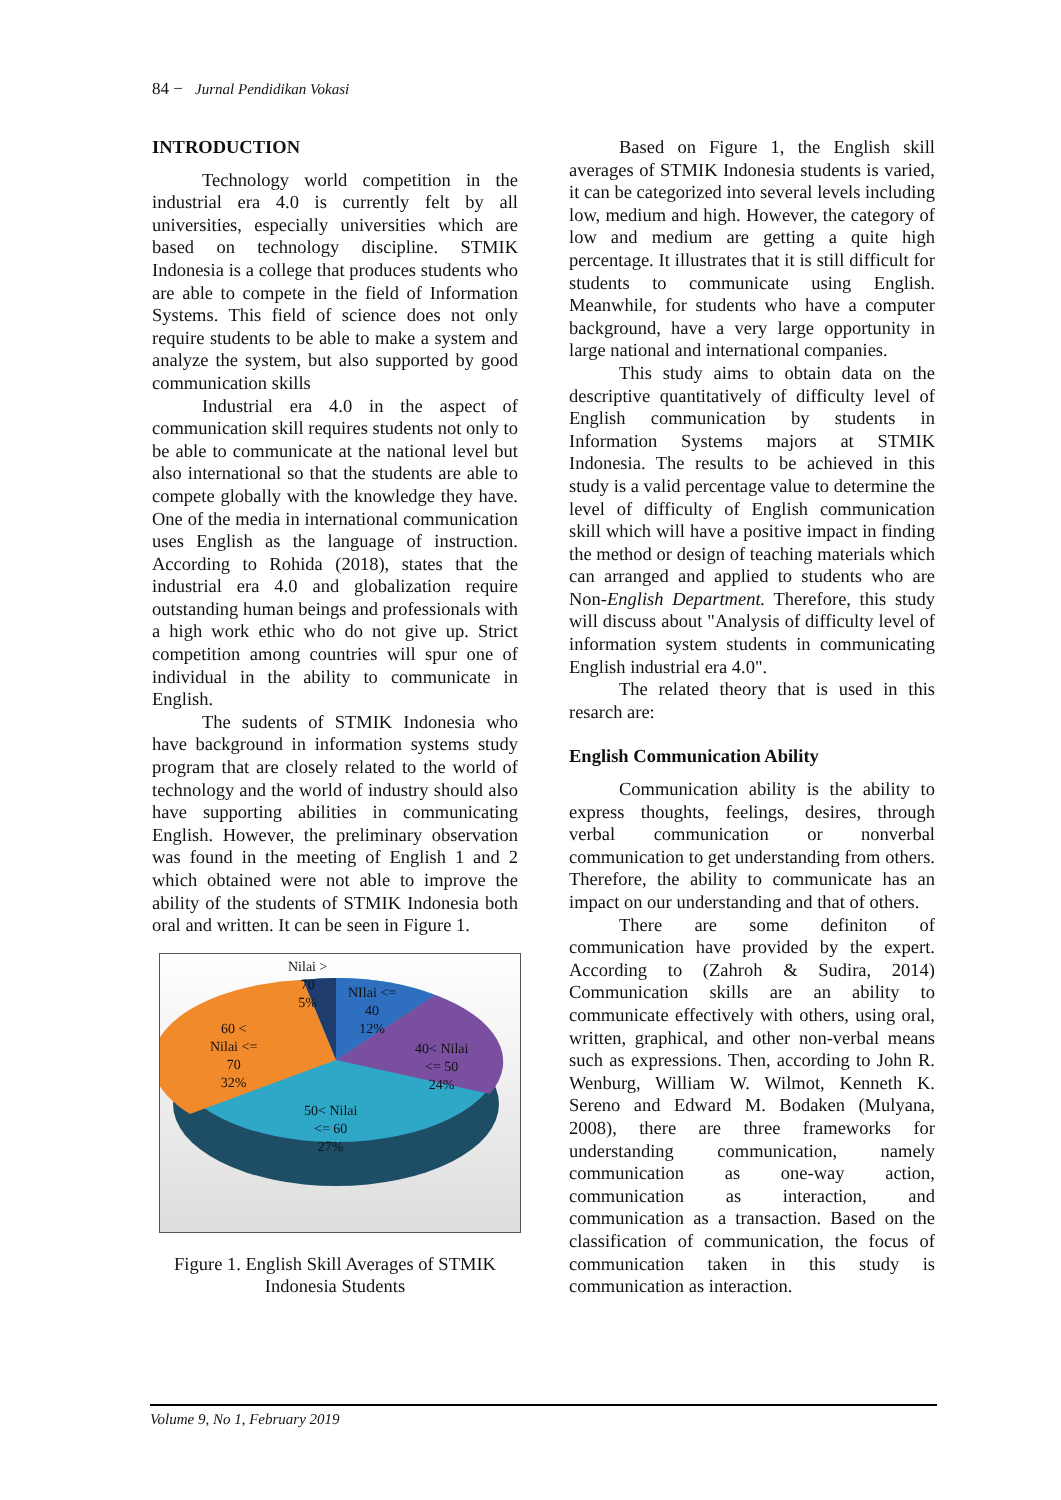84 − Jurnal Pendidikan Vokasi
INTRODUCTION
Technology world competition in the industrial era 4.0 is currently felt by all universities, especially universities which are based on technology discipline. STMIK Indonesia is a college that produces students who are able to compete in the field of Information Systems. This field of science does not only require students to be able to make a system and analyze the system, but also supported by good communication skills
Industrial era 4.0 in the aspect of communication skill requires students not only to be able to communicate at the national level but also international so that the students are able to compete globally with the knowledge they have. One of the media in international communication uses English as the language of instruction. According to Rohida (2018), states that the industrial era 4.0 and globalization require outstanding human beings and professionals with a high work ethic who do not give up. Strict competition among countries will spur one of individual in the ability to communicate in English.
The sudents of STMIK Indonesia who have background in information systems study program that are closely related to the world of technology and the world of industry should also have supporting abilities in communicating English. However, the preliminary observation was found in the meeting of English 1 and 2 which obtained were not able to improve the ability of the students of STMIK Indonesia both oral and written. It can be seen in Figure 1.
Nilai >
70
5%
NIlai <=
40
12%
40< Nilai
<= 50
24%
60 <
Nilai <=
70
32%
50< Nilai
<= 60
27%
Figure 1. English Skill Averages of STMIK
Indonesia Students
Based on Figure 1, the English skill averages of STMIK Indonesia students is varied, it can be categorized into several levels including low, medium and high. However, the category of low and medium are getting a quite high percentage. It illustrates that it is still difficult for students to communicate using English. Meanwhile, for students who have a computer background, have a very large opportunity in large national and international companies.
This study aims to obtain data on the descriptive quantitatively of difficulty level of English communication by students in Information Systems majors at STMIK Indonesia. The results to be achieved in this study is a valid percentage value to determine the level of difficulty of English communication skill which will have a positive impact in finding the method or design of teaching materials which can arranged and applied to students who are Non-English Department. Therefore, this study will discuss about "Analysis of difficulty level of information system students in communicating English industrial era 4.0".
The related theory that is used in this resarch are:
English Communication Ability
Communication ability is the ability to express thoughts, feelings, desires, through verbal communication or nonverbal communication to get understanding from others. Therefore, the ability to communicate has an impact on our understanding and that of others.
There are some definiton of communication have provided by the expert. According to (Zahroh & Sudira, 2014) Communication skills are an ability to communicate effectively with others, using oral, written, graphical, and other non-verbal means such as expressions. Then, according to John R. Wenburg, William W. Wilmot, Kenneth K. Sereno and Edward M. Bodaken (Mulyana, 2008), there are three frameworks for understanding communication, namely communication as one-way action, communication as interaction, and communication as a transaction. Based on the classification of communication, the focus of communication taken in this study is communication as interaction.
Volume 9, No 1, February 2019